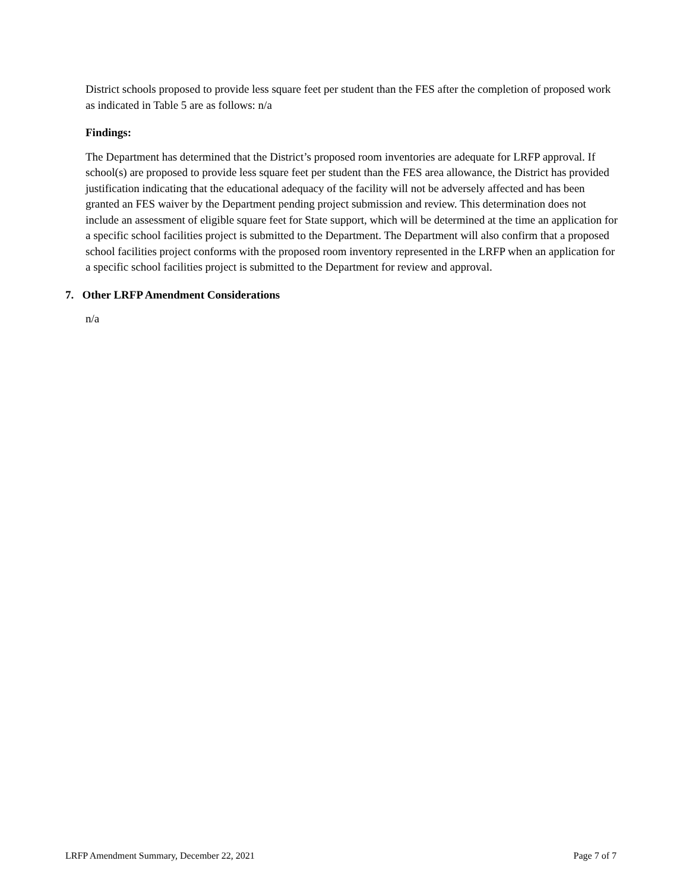District schools proposed to provide less square feet per student than the FES after the completion of proposed work as indicated in Table 5 are as follows: n/a
Findings:
The Department has determined that the District’s proposed room inventories are adequate for LRFP approval. If school(s) are proposed to provide less square feet per student than the FES area allowance, the District has provided justification indicating that the educational adequacy of the facility will not be adversely affected and has been granted an FES waiver by the Department pending project submission and review. This determination does not include an assessment of eligible square feet for State support, which will be determined at the time an application for a specific school facilities project is submitted to the Department. The Department will also confirm that a proposed school facilities project conforms with the proposed room inventory represented in the LRFP when an application for a specific school facilities project is submitted to the Department for review and approval.
7. Other LRFP Amendment Considerations
n/a
LRFP Amendment Summary, December 22, 2021 Page 7 of 7